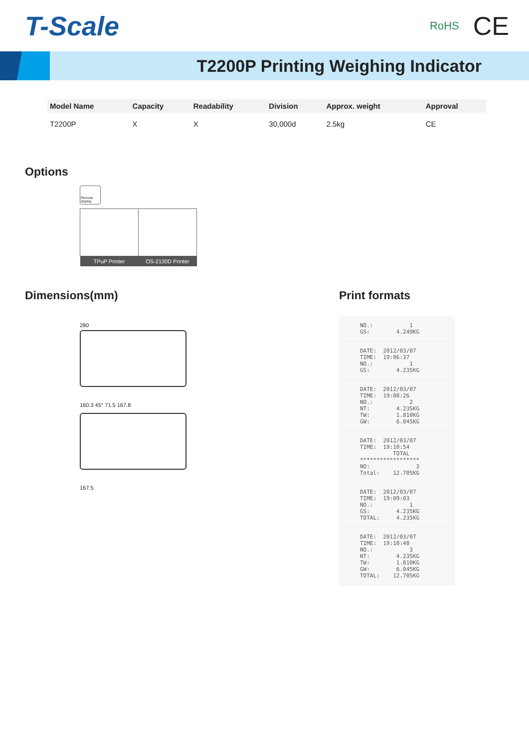T-Scale
RoHS CE
T2200P Printing Weighing Indicator
| Model Name | Capacity | Readability | Division | Approx. weight | Approval |
| --- | --- | --- | --- | --- | --- |
| T2200P | X | X | 30,000d | 2.5kg | CE |
Options
Remote display
| TPuP Printer | OS-2130D Printer |
| --- | --- |
Dimensions(mm)
280
160.3 45° 71.5 167.8
167.5
Print formats
NO.:           1
GS:        4.240KG
DATE:  2012/03/07
TIME:  19:06:37
NO.:           1
GS:        4.235KG
DATE:  2012/03/07
TIME:  19:08:26
NO.:           2
NT:        4.235KG
TW:        1.810KG
GW:        6.045KG
DATE:  2012/03/07
TIME:  19:10:54
          TOTAL
******************
NO:              3
Total:    12.705KG
DATE:  2012/03/07
TIME:  19:09:03
NO.:           1
GS:        4.235KG
TOTAL:     4.235KG
DATE:  2012/03/07
TIME:  19:10:48
NO.:           3
NT:        4.235KG
TW:        1.810KG
GW:        6.045KG
TOTAL:    12.705KG